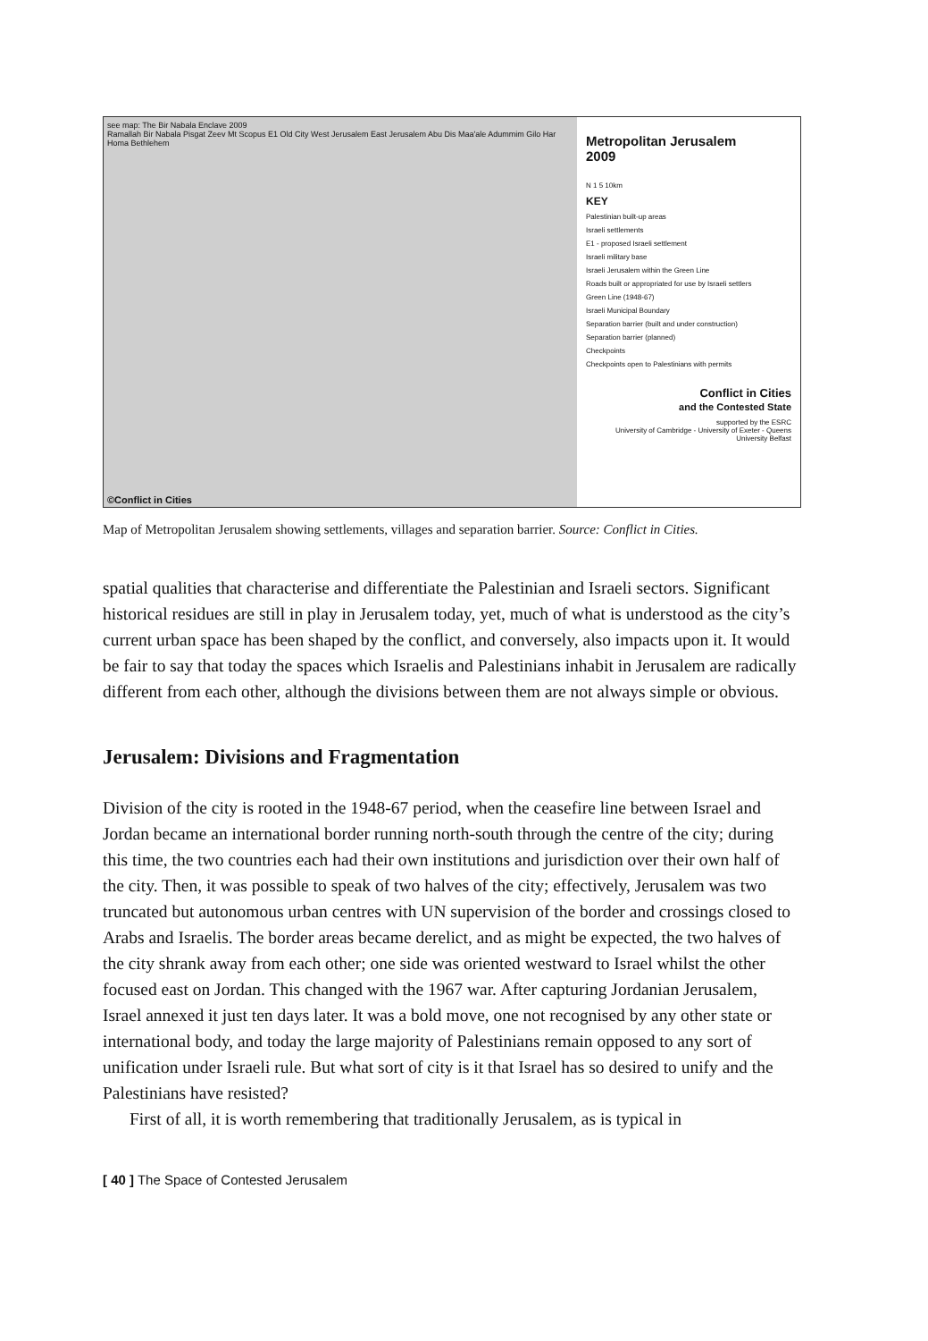see map: The Bir Nabala Enclave 2009
Ramallah Bir Nabala Pisgat Zeev Mt Scopus E1 Old City West Jerusalem East Jerusalem Abu Dis Maa'ale Adummim Gilo Har Homa Bethlehem
©Conflict in Cities
Metropolitan Jerusalem
2009
N 1 5 10km
KEY
Palestinian built-up areas
Israeli settlements
E1 - proposed Israeli settlement
Israeli military base
Israeli Jerusalem within the Green Line
Roads built or appropriated for use by Israeli settlers
Green Line (1948-67)
Israeli Municipal Boundary
Separation barrier (built and under construction)
Separation barrier (planned)
Checkpoints
Checkpoints open to Palestinians with permits
Conflict in Cities
and the Contested State
supported by the ESRC
University of Cambridge - University of Exeter - Queens University Belfast
Map of Metropolitan Jerusalem showing settlements, villages and separation barrier. Source: Conflict in Cities.
spatial qualities that characterise and differentiate the Palestinian and Israeli sectors. Significant historical residues are still in play in Jerusalem today, yet, much of what is understood as the city’s current urban space has been shaped by the conflict, and conversely, also impacts upon it. It would be fair to say that today the spaces which Israelis and Palestinians inhabit in Jerusalem are radically different from each other, although the divisions between them are not always simple or obvious.
Jerusalem: Divisions and Fragmentation
Division of the city is rooted in the 1948-67 period, when the ceasefire line between Israel and Jordan became an international border running north-south through the centre of the city; during this time, the two countries each had their own institutions and jurisdiction over their own half of the city. Then, it was possible to speak of two halves of the city; effectively, Jerusalem was two truncated but autonomous urban centres with UN supervision of the border and crossings closed to Arabs and Israelis. The border areas became derelict, and as might be expected, the two halves of the city shrank away from each other; one side was oriented westward to Israel whilst the other focused east on Jordan. This changed with the 1967 war. After capturing Jordanian Jerusalem, Israel annexed it just ten days later. It was a bold move, one not recognised by any other state or international body, and today the large majority of Palestinians remain opposed to any sort of unification under Israeli rule. But what sort of city is it that Israel has so desired to unify and the Palestinians have resisted?
First of all, it is worth remembering that traditionally Jerusalem, as is typical in
[ 40 ] The Space of Contested Jerusalem